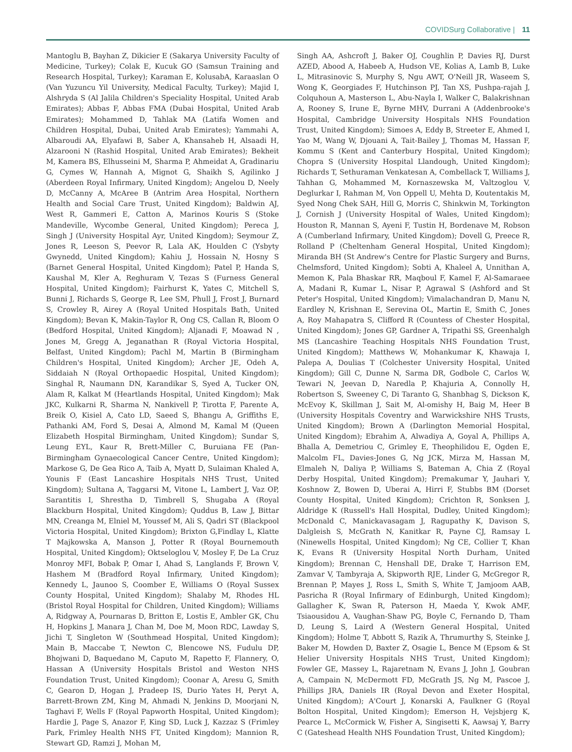COVIDSurg Collaborative | 11
Mantoglu B, Bayhan Z, Dikicier E (Sakarya University Faculty of Medicine, Turkey); Colak E, Kucuk GO (Samsun Training and Research Hospital, Turkey); Karaman E, KolusabA, Karaaslan O (Van Yuzuncu Yil University, Medical Faculty, Turkey); Majid I, Alshryda S (Al Jalila Children's Speciality Hospital, United Arab Emirates); Abbas F, Abbas FMA (Dubai Hospital, United Arab Emirates); Mohammed D, Tahlak MA (Latifa Women and Children Hospital, Dubai, United Arab Emirates); Yammahi A, Albaroudi AA, Elyafawi B, Saber A, Khansaheb H, Alsaadi H, Alzarooni N (Rashid Hospital, United Arab Emirates); Bekheit M, Kamera BS, Elhusseini M, Sharma P, Ahmeidat A, Gradinariu G, Cymes W, Hannah A, Mignot G, Shaikh S, Agilinko J (Aberdeen Royal Infirmary, United Kingdom); Angelou D, Neely D, McCanny A, McAree B (Antrim Area Hospital, Northern Health and Social Care Trust, United Kingdom); Baldwin AJ, West R, Gammeri E, Catton A, Marinos Kouris S (Stoke Mandeville, Wycombe General, United Kingdom); Pereca J, Singh J (University Hospital Ayr, United Kingdom); Seymour Z, Jones R, Leeson S, Peevor R, Lala AK, Houlden C (Ysbyty Gwynedd, United Kingdom); Kahiu J, Hossain N, Hosny S (Barnet General Hospital, United Kingdom); Patel P, Handa S, Kaushal M, Kler A, Reghuram V, Tezas S (Furness General Hospital, United Kingdom); Fairhurst K, Yates C, Mitchell S, Bunni J, Richards S, George R, Lee SM, Phull J, Frost J, Burnard S, Crowley R, Airey A (Royal United Hospitals Bath, United Kingdom); Bevan K, Makin-Taylor R, Ong CS, Callan R, Bloom O (Bedford Hospital, United Kingdom); Aljanadi F, Moawad N , Jones M, Gregg A, Jeganathan R (Royal Victoria Hospital, Belfast, United Kingdom); Pachl M, Martin B (Birmingham Children's Hospital, United Kingdom); Archer JE, Odeh A, Siddaiah N (Royal Orthopaedic Hospital, United Kingdom); Singhal R, Naumann DN, Karandikar S, Syed A, Tucker ON, Alam R, Kalkat M (Heartlands Hospital, United Kingdom); Mak JKC, Kulkarni R, Sharma N, Nankivell P, Tirotta F, Parente A, Breik O, Kisiel A, Cato LD, Saeed S, Bhangu A, Griffiths E, Pathanki AM, Ford S, Desai A, Almond M, Kamal M (Queen Elizabeth Hospital Birmingham, United Kingdom); Sundar S, Leung EYL, Kaur R, Brett-Miller C, Buruiana FE (Pan-Birmingham Gynaecological Cancer Centre, United Kingdom); Markose G, De Gea Rico A, Taib A, Myatt D, Sulaiman Khaled A, Younis F (East Lancashire Hospitals NHS Trust, United Kingdom); Sultana A, Taggarsi M, Vitone L, Lambert J, Vaz OP, Sarantitis I, Shrestha D, Timbrell S, Shugaba A (Royal Blackburn Hospital, United Kingdom); Quddus B, Law J, Bittar MN, Creanga M, Elniel M, Youssef M, Ali S, Qadri ST (Blackpool Victoria Hospital, United Kingdom); Brixton G,Findlay L, Klatte T Majkowska A, Manson J, Potter R (Royal Bournemouth Hospital, United Kingdom); Oktseloglou V, Mosley F, De La Cruz Monroy MFI, Bobak P, Omar I, Ahad S, Langlands F, Brown V, Hashem M (Bradford Royal Infirmary, United Kingdom); Kennedy L, Jaunoo S, Coomber E, Williams O (Royal Sussex County Hospital, United Kingdom); Shalaby M, Rhodes HL (Bristol Royal Hospital for Children, United Kingdom); Williams A, Ridgway A, Pournaras D, Britton E, Lostis E, Ambler GK, Chu H, Hopkins J, Manara J, Chan M, Doe M, Moon RDC, Lawday S, Jichi T, Singleton W (Southmead Hospital, United Kingdom); Main B, Maccabe T, Newton C, Blencowe NS, Fudulu DP, Bhojwani D, Baquedano M, Caputo M, Rapetto F, Flannery, O, Hassan A (University Hospitals Bristol and Weston NHS Foundation Trust, United Kingdom); Coonar A, Aresu G, Smith C, Gearon D, Hogan J, Pradeep IS, Durio Yates H, Peryt A, Barrett-Brown ZM, King M, Ahmadi N, Jenkins D, Moorjani N, Taghavi F, Wells F (Royal Papworth Hospital, United Kingdom); Hardie J, Page S, Anazor F, King SD, Luck J, Kazzaz S (Frimley Park, Frimley Health NHS FT, United Kingdom); Mannion R, Stewart GD, Ramzi J, Mohan M,
Singh AA, Ashcroft J, Baker OJ, Coughlin P, Davies RJ, Durst AZED, Abood A, Habeeb A, Hudson VE, Kolias A, Lamb B, Luke L, Mitrasinovic S, Murphy S, Ngu AWT, O'Neill JR, Waseem S, Wong K, Georgiades F, Hutchinson PJ, Tan XS, Pushpa-rajah J, Colquhoun A, Masterson L, Abu-Nayla I, Walker C, Balakrishnan A, Rooney S, Irune E, Byrne MHV, Durrani A (Addenbrooke's Hospital, Cambridge University Hospitals NHS Foundation Trust, United Kingdom); Simoes A, Eddy B, Streeter E, Ahmed I, Yao M, Wang W, Djouani A, Tait-Bailey J, Thomas M, Hassan F, Kommu S (Kent and Canterbury Hospital, United Kingdom); Chopra S (University Hospital Llandough, United Kingdom); Richards T, Sethuraman Venkatesan A, Combellack T, Williams J, Tahhan G, Mohammed M, Kornaszewska M, Valtzoglou V, Deglurkar I, Rahman M, Von Oppell U, Mehta D, Koutentakis M, Syed Nong Chek SAH, Hill G, Morris C, Shinkwin M, Torkington J, Cornish J (University Hospital of Wales, United Kingdom); Houston R, Mannan S, Ayeni F, Tustin H, Bordenave M, Robson A (Cumberland Infirmary, United Kingdom); Dovell G, Preece R, Rolland P (Cheltenham General Hospital, United Kingdom); Miranda BH (St Andrew's Centre for Plastic Surgery and Burns, Chelmsford, United Kingdom); Sobti A, Khaleel A, Unnithan A, Memon K, Pala Bhaskar RR, Maqboul F, Kamel F, Al-Samaraee A, Madani R, Kumar L, Nisar P, Agrawal S (Ashford and St Peter's Hospital, United Kingdom); Vimalachandran D, Manu N, Eardley N, Krishnan E, Serevina OL, Martin E, Smith C, Jones A, Roy Mahapatra S, Clifford R (Countess of Chester Hospital, United Kingdom); Jones GP, Gardner A, Tripathi SS, Greenhalgh MS (Lancashire Teaching Hospitals NHS Foundation Trust, United Kingdom); Matthews W, Mohankumar K, Khawaja I, Palepa A, Doulias T (Colchester University Hospital, United Kingdom); Gill C, Dunne N, Sarma DR, Godbole C, Carlos W, Tewari N, Jeevan D, Naredla P, Khajuria A, Connolly H, Robertson S, Sweeney C, Di Taranto G, Shanbhag S, Dickson K, McEvoy K, Skillman J, Sait M, Al-omishy H, Baig M, Heer B (University Hospitals Coventry and Warwickshire NHS Trusts, United Kingdom); Brown A (Darlington Memorial Hospital, United Kingdom); Ebrahim A, Alwadiya A, Goyal A, Phillips A, Bhalla A, Demetriou C, Grimley E, Theophilidou E, Ogden E, Malcolm FL, Davies-Jones G, Ng JCK, Mirza M, Hassan M, Elmaleh N, Daliya P, Williams S, Bateman A, Chia Z (Royal Derby Hospital, United Kingdom); Premakumar Y, Jauhari Y, Koshnow Z, Bowen D, Uberai A, Hirri F, Stubbs BM (Dorset County Hospital, United Kingdom); Crichton R, Sonksen J, Aldridge K (Russell's Hall Hospital, Dudley, United Kingdom); McDonald C, Manickavasagam J, Ragupathy K, Davison S, Dalgleish S, McGrath N, Kanitkar R, Payne CJ, Ramsay L (Ninewells Hospital, United Kingdom); Ng CE, Collier T, Khan K, Evans R (University Hospital North Durham, United Kingdom); Brennan C, Henshall DE, Drake T, Harrison EM, Zamvar V, Tambyraja A, Skipworth RJE, Linder G, McGregor R, Brennan P, Mayes J, Ross L, Smith S, White T, Jamjoom AAB, Pasricha R (Royal Infirmary of Edinburgh, United Kingdom); Gallagher K, Swan R, Paterson H, Maeda Y, Kwok AMF, Tsiaousidou A, Vaughan-Shaw PG, Boyle C, Fernando D, Tham D, Leung S, Laird A (Western General Hospital, United Kingdom); Holme T, Abbott S, Razik A, Thrumurthy S, Steinke J, Baker M, Howden D, Baxter Z, Osagie L, Bence M (Epsom & St Helier University Hospitals NHS Trust, United Kingdom); Fowler GE, Massey L, Rajaretnam N, Evans J, John J, Goubran A, Campain N, McDermott FD, McGrath JS, Ng M, Pascoe J, Phillips JRA, Daniels IR (Royal Devon and Exeter Hospital, United Kingdom); A'Court J, Konarski A, Faulkner G (Royal Bolton Hospital, United Kingdom); Emerson H, Vejsbjerg K, Pearce L, McCormick W, Fisher A, Singisetti K, Aawsaj Y, Barry C (Gateshead Health NHS Foundation Trust, United Kingdom);